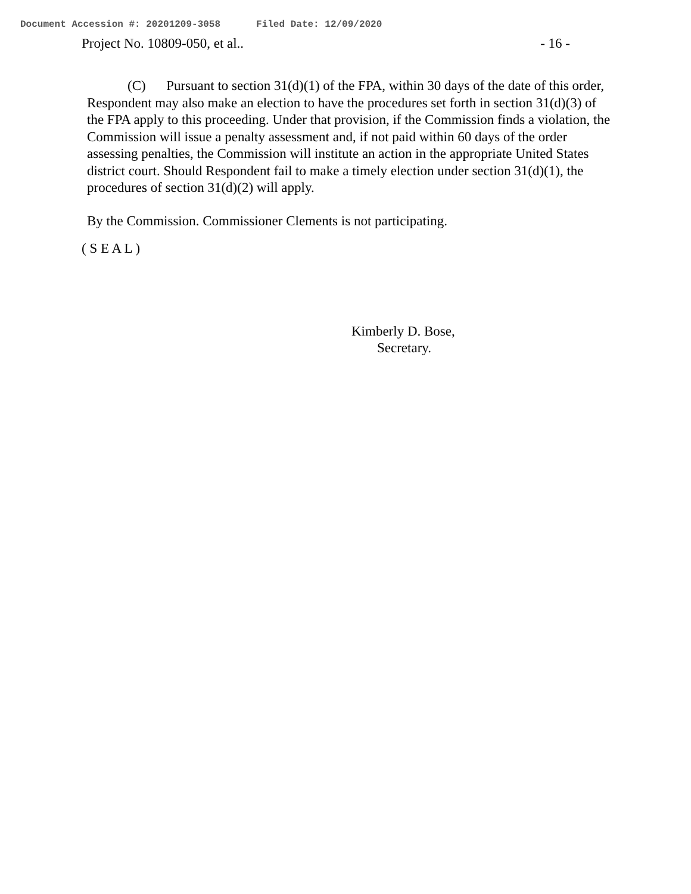Document Accession #: 20201209-3058 Filed Date: 12/09/2020
Project No. 10809-050, et al.. - 16 -
(C) Pursuant to section 31(d)(1) of the FPA, within 30 days of the date of this order, Respondent may also make an election to have the procedures set forth in section 31(d)(3) of the FPA apply to this proceeding. Under that provision, if the Commission finds a violation, the Commission will issue a penalty assessment and, if not paid within 60 days of the order assessing penalties, the Commission will institute an action in the appropriate United States district court. Should Respondent fail to make a timely election under section 31(d)(1), the procedures of section 31(d)(2) will apply.
By the Commission. Commissioner Clements is not participating.
( S E A L )
Kimberly D. Bose,
Secretary.